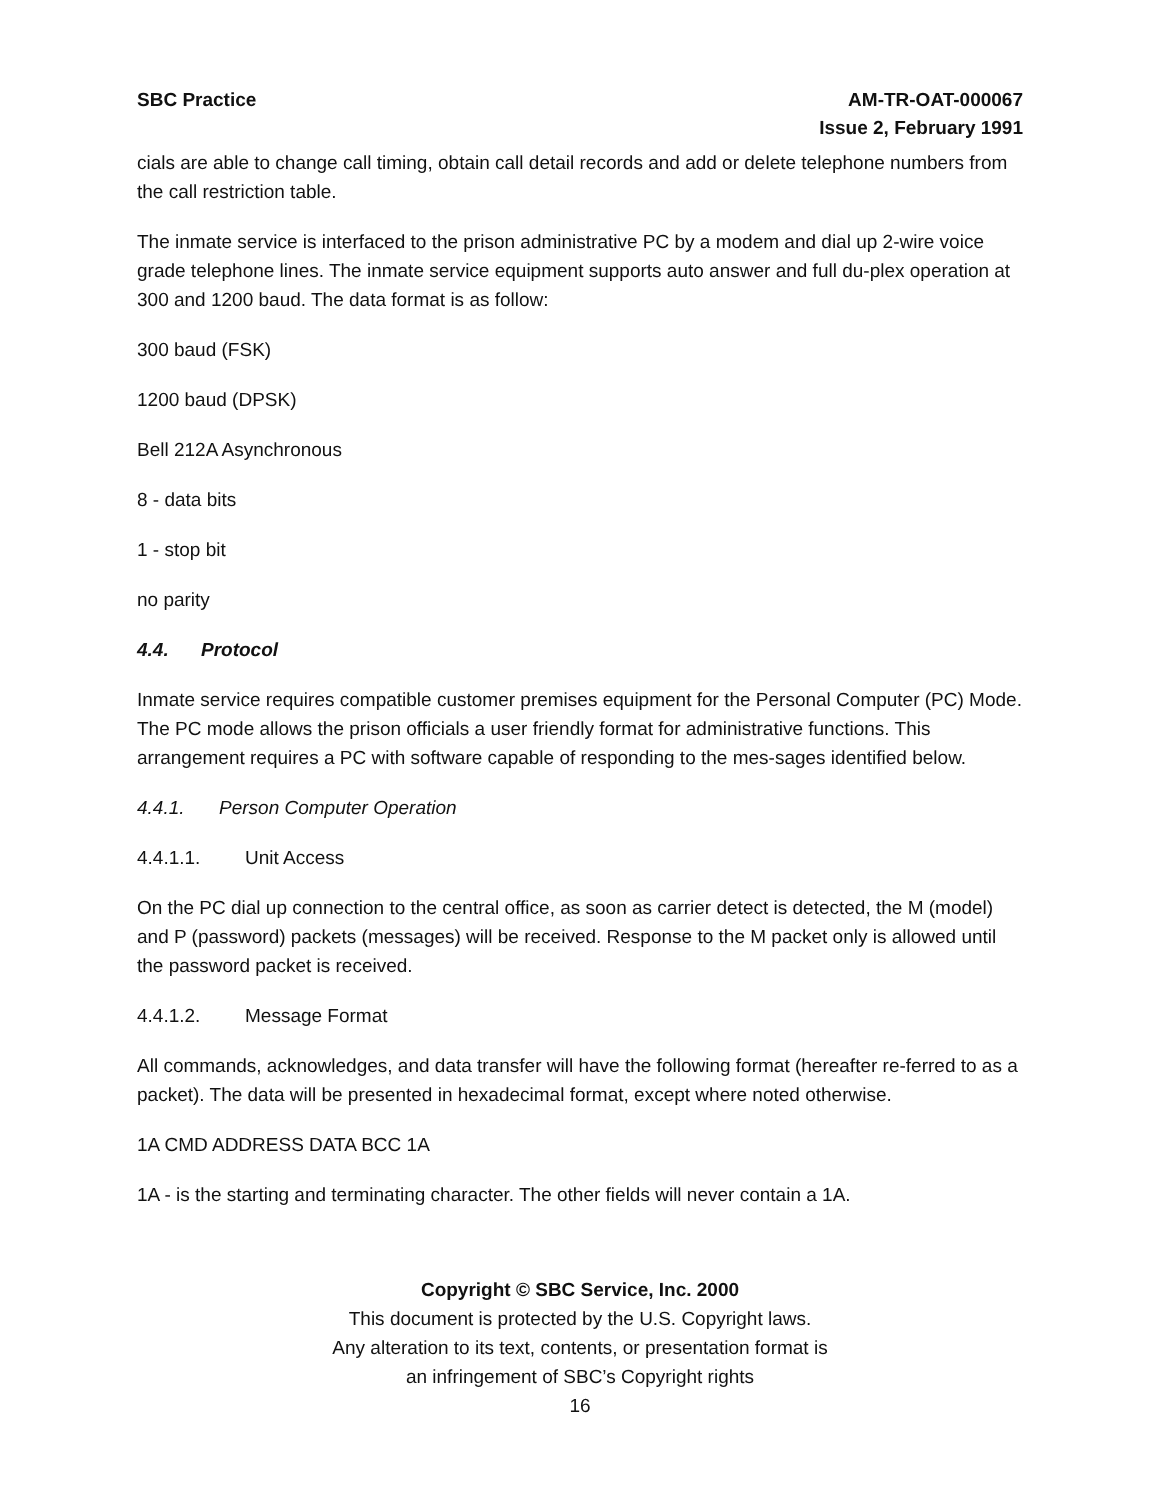SBC Practice AM-TR-OAT-000067
Issue 2, February 1991
cials are able to change call timing, obtain call detail records and add or delete telephone numbers from the call restriction table.
The inmate service is interfaced to the prison administrative PC by a modem and dial up 2-wire voice grade telephone lines. The inmate service equipment supports auto answer and full du-plex operation at 300 and 1200 baud. The data format is as follow:
300 baud (FSK)
1200 baud (DPSK)
Bell 212A Asynchronous
8 - data bits
1 - stop bit
no parity
4.4. Protocol
Inmate service requires compatible customer premises equipment for the Personal Computer (PC) Mode. The PC mode allows the prison officials a user friendly format for administrative functions. This arrangement requires a PC with software capable of responding to the mes-sages identified below.
4.4.1. Person Computer Operation
4.4.1.1. Unit Access
On the PC dial up connection to the central office, as soon as carrier detect is detected, the M (model) and P (password) packets (messages) will be received. Response to the M packet only is allowed until the password packet is received.
4.4.1.2. Message Format
All commands, acknowledges, and data transfer will have the following format (hereafter re-ferred to as a packet). The data will be presented in hexadecimal format, except where noted otherwise.
1A CMD ADDRESS DATA BCC 1A
1A - is the starting and terminating character. The other fields will never contain a 1A.
Copyright © SBC Service, Inc. 2000
This document is protected by the U.S. Copyright laws.
Any alteration to its text, contents, or presentation format is
an infringement of SBC’s Copyright rights
16